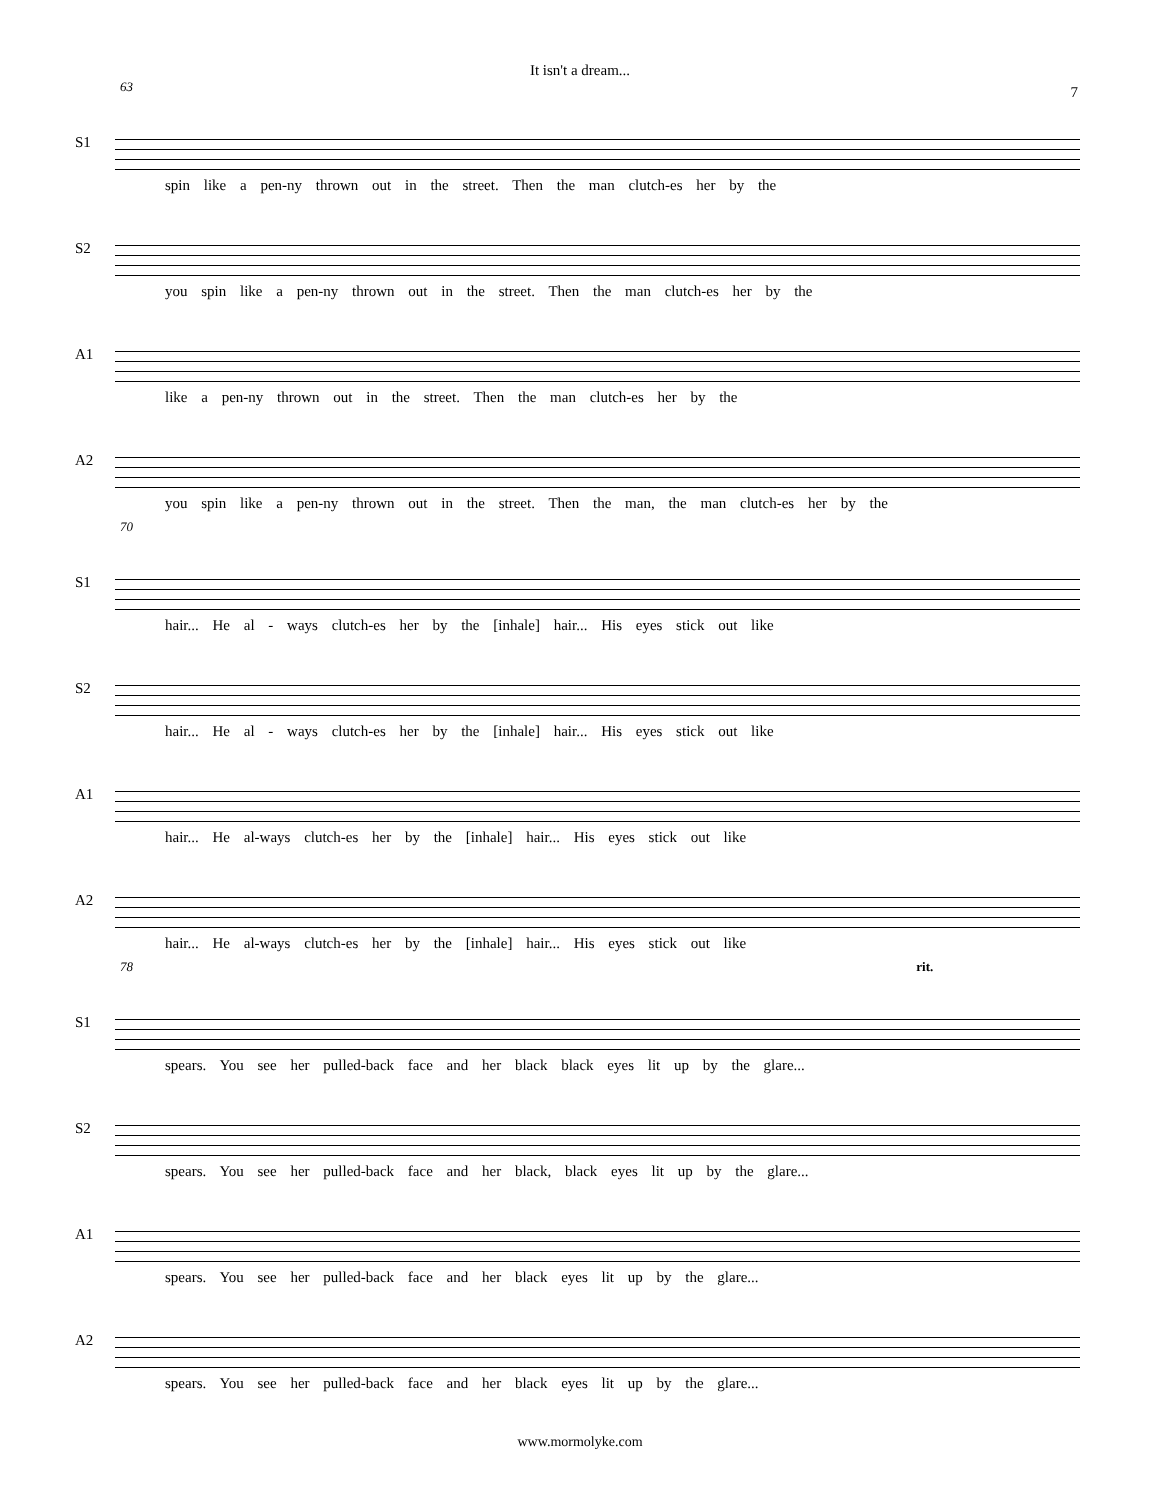It isn't a dream...
7
63
S1
spin like a pen-ny thrown out in the street. Then the man clutch-es her by the
S2
you spin like a pen-ny thrown out in the street. Then the man clutch-es her by the
A1
like a pen-ny thrown out in the street. Then the man clutch-es her by the
A2
you spin like a pen-ny thrown out in the street. Then the man, the man clutch-es her by the
70
S1
hair... He al - ways clutch-es her by the [inhale] hair... His eyes stick out like
S2
hair... He al - ways clutch-es her by the [inhale] hair... His eyes stick out like
A1
hair... He al-ways clutch-es her by the [inhale] hair... His eyes stick out like
A2
hair... He al-ways clutch-es her by the [inhale] hair... His eyes stick out like
78 rit.
S1
spears. You see her pulled-back face and her black black eyes lit up by the glare...
S2
spears. You see her pulled-back face and her black, black eyes lit up by the glare...
A1
spears. You see her pulled-back face and her black eyes lit up by the glare...
A2
spears. You see her pulled-back face and her black eyes lit up by the glare...
www.mormolyke.com